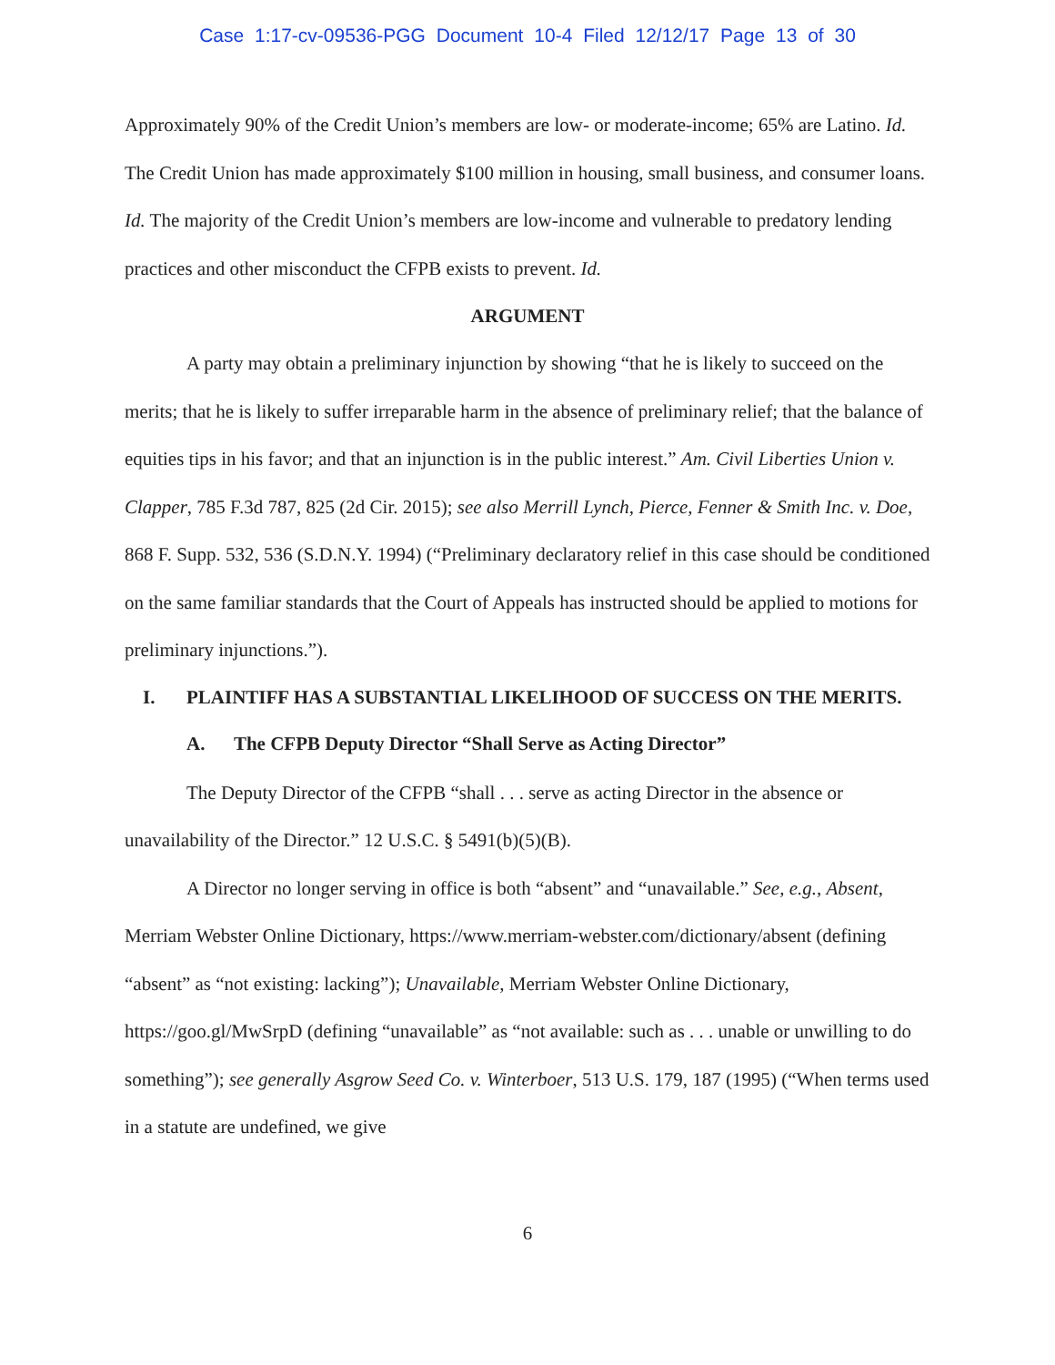Case 1:17-cv-09536-PGG Document 10-4 Filed 12/12/17 Page 13 of 30
Approximately 90% of the Credit Union’s members are low- or moderate-income; 65% are Latino. Id. The Credit Union has made approximately $100 million in housing, small business, and consumer loans. Id. The majority of the Credit Union’s members are low-income and vulnerable to predatory lending practices and other misconduct the CFPB exists to prevent. Id.
ARGUMENT
A party may obtain a preliminary injunction by showing “that he is likely to succeed on the merits; that he is likely to suffer irreparable harm in the absence of preliminary relief; that the balance of equities tips in his favor; and that an injunction is in the public interest.” Am. Civil Liberties Union v. Clapper, 785 F.3d 787, 825 (2d Cir. 2015); see also Merrill Lynch, Pierce, Fenner & Smith Inc. v. Doe, 868 F. Supp. 532, 536 (S.D.N.Y. 1994) (“Preliminary declaratory relief in this case should be conditioned on the same familiar standards that the Court of Appeals has instructed should be applied to motions for preliminary injunctions.”).
I. PLAINTIFF HAS A SUBSTANTIAL LIKELIHOOD OF SUCCESS ON THE MERITS.
A. The CFPB Deputy Director “Shall Serve as Acting Director”
The Deputy Director of the CFPB “shall . . . serve as acting Director in the absence or unavailability of the Director.” 12 U.S.C. § 5491(b)(5)(B).
A Director no longer serving in office is both “absent” and “unavailable.” See, e.g., Absent, Merriam Webster Online Dictionary, https://www.merriam-webster.com/dictionary/absent (defining “absent” as “not existing: lacking”); Unavailable, Merriam Webster Online Dictionary, https://goo.gl/MwSrpD (defining “unavailable” as “not available: such as . . . unable or unwilling to do something”); see generally Asgrow Seed Co. v. Winterboer, 513 U.S. 179, 187 (1995) (“When terms used in a statute are undefined, we give
6